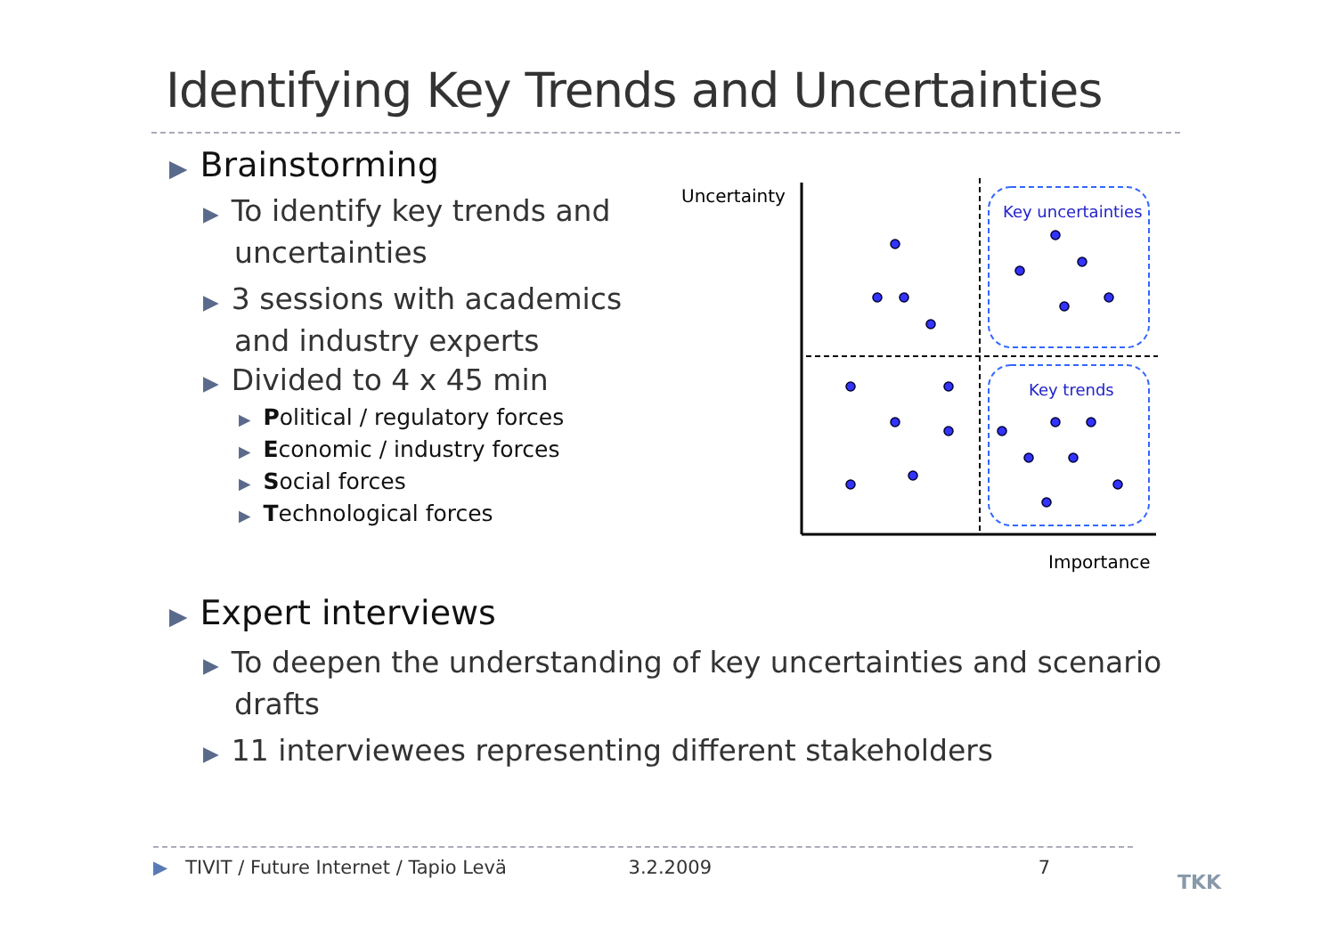Identifying Key Trends and Uncertainties
▶ Brainstorming
▶ To identify key trends and
uncertainties
▶ 3 sessions with academics
and industry experts
▶ Divided to 4 x 45 min
▶ Political / regulatory forces
▶ Economic / industry forces
▶ Social forces
▶ Technological forces
▶ Expert interviews
▶ To deepen the understanding of key uncertainties and scenario
drafts
▶ 11 interviewees representing different stakeholders
Uncertainty
Importance
Key uncertainties
Key trends
▶ TIVIT / Future Internet / Tapio Levä 3.2.2009 7
TKK